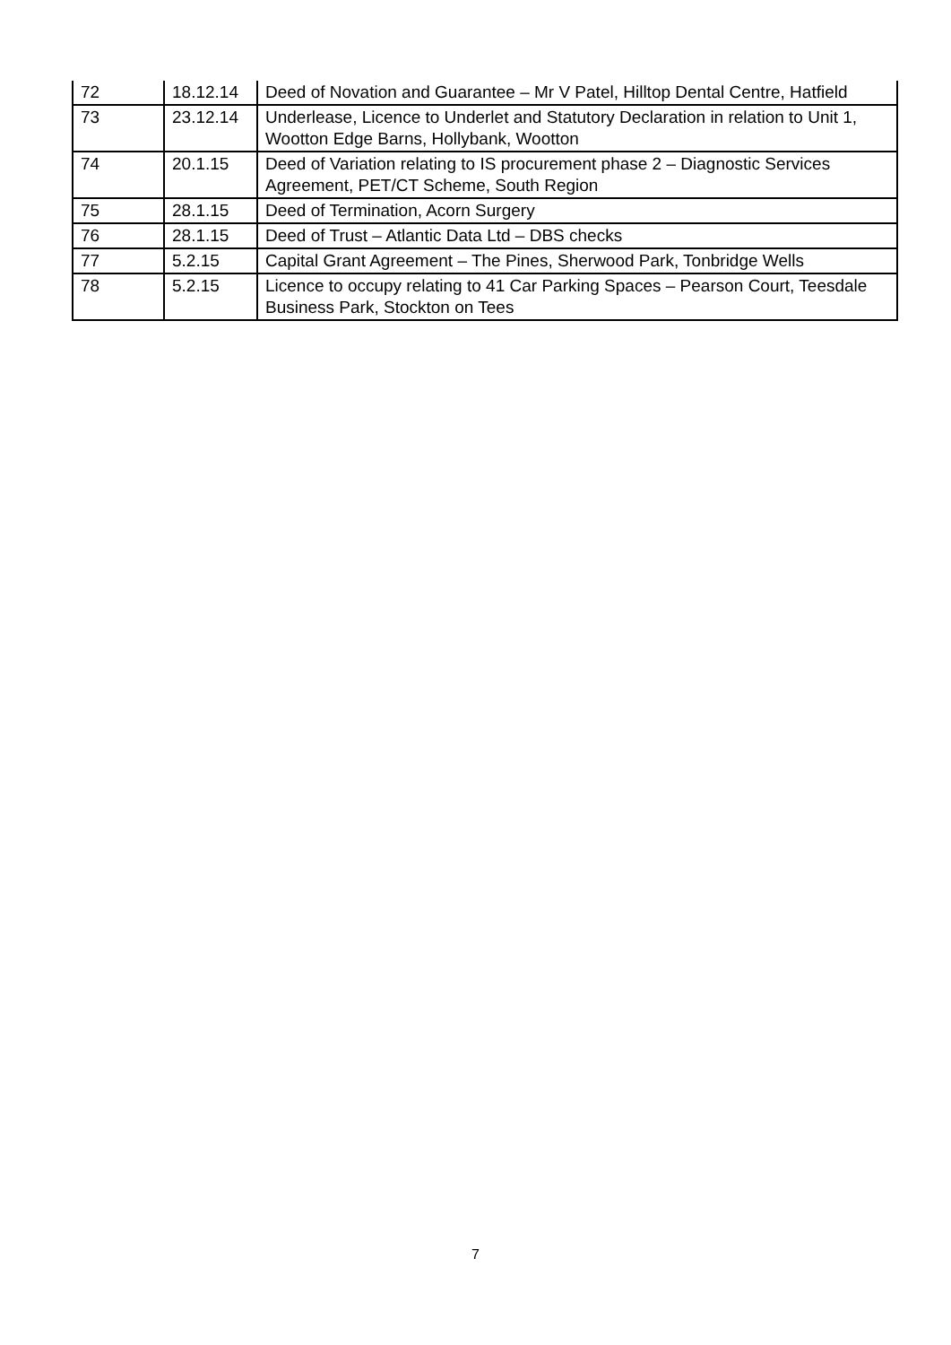| 72 | 18.12.14 | Deed of Novation and Guarantee – Mr V Patel, Hilltop Dental Centre, Hatfield |
| 73 | 23.12.14 | Underlease, Licence to Underlet and Statutory Declaration in relation to Unit 1, Wootton Edge Barns, Hollybank, Wootton |
| 74 | 20.1.15 | Deed of Variation relating to IS procurement phase 2 – Diagnostic Services Agreement, PET/CT Scheme, South Region |
| 75 | 28.1.15 | Deed of Termination, Acorn Surgery |
| 76 | 28.1.15 | Deed of Trust – Atlantic Data Ltd – DBS checks |
| 77 | 5.2.15 | Capital Grant Agreement – The Pines, Sherwood Park, Tonbridge Wells |
| 78 | 5.2.15 | Licence to occupy relating to 41 Car Parking Spaces – Pearson Court, Teesdale Business Park, Stockton on Tees |
7